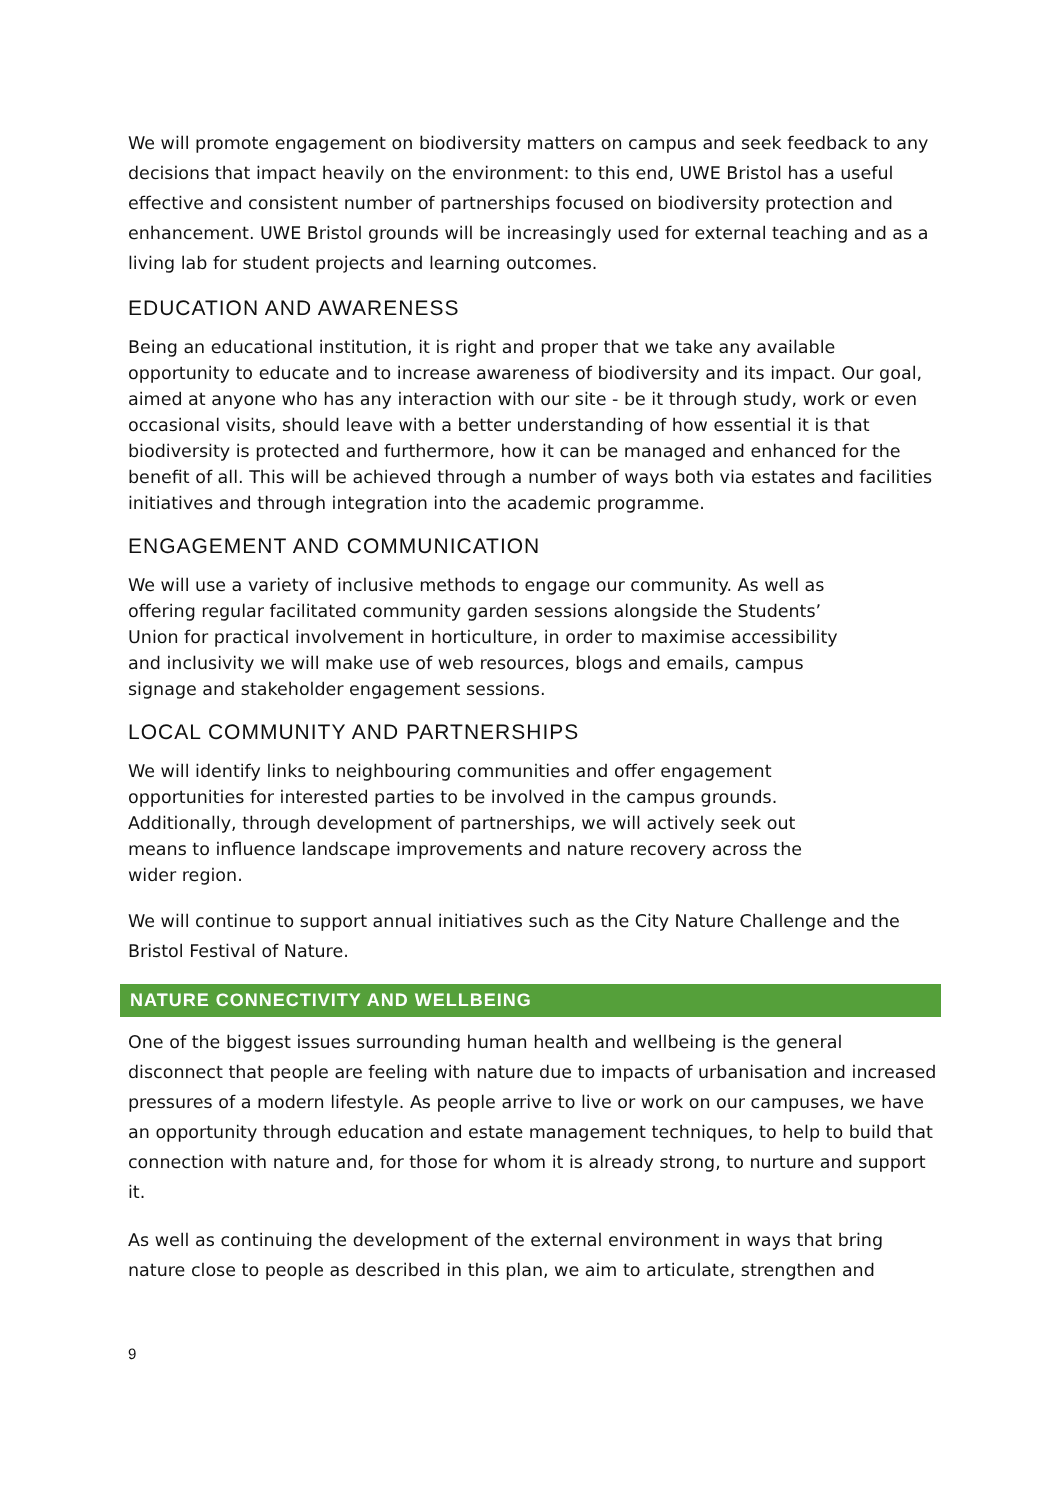We will promote engagement on biodiversity matters on campus and seek feedback to any decisions that impact heavily on the environment: to this end, UWE Bristol has a useful effective and consistent number of partnerships focused on biodiversity protection and enhancement. UWE Bristol grounds will be increasingly used for external teaching and as a living lab for student projects and learning outcomes.
EDUCATION AND AWARENESS
Being an educational institution, it is right and proper that we take any available opportunity to educate and to increase awareness of biodiversity and its impact. Our goal, aimed at anyone who has any interaction with our site - be it through study, work or even occasional visits, should leave with a better understanding of how essential it is that biodiversity is protected and furthermore, how it can be managed and enhanced for the benefit of all. This will be achieved through a number of ways both via estates and facilities initiatives and through integration into the academic programme.
ENGAGEMENT AND COMMUNICATION
We will use a variety of inclusive methods to engage our community. As well as offering regular facilitated community garden sessions alongside the Students’ Union for practical involvement in horticulture, in order to maximise accessibility and inclusivity we will make use of web resources, blogs and emails, campus signage and stakeholder engagement sessions.
LOCAL COMMUNITY AND PARTNERSHIPS
We will identify links to neighbouring communities and offer engagement opportunities for interested parties to be involved in the campus grounds. Additionally, through development of partnerships, we will actively seek out means to influence landscape improvements and nature recovery across the wider region.
We will continue to support annual initiatives such as the City Nature Challenge and the Bristol Festival of Nature.
NATURE CONNECTIVITY AND WELLBEING
One of the biggest issues surrounding human health and wellbeing is the general disconnect that people are feeling with nature due to impacts of urbanisation and increased pressures of a modern lifestyle. As people arrive to live or work on our campuses, we have an opportunity through education and estate management techniques, to help to build that connection with nature and, for those for whom it is already strong, to nurture and support it.
As well as continuing the development of the external environment in ways that bring nature close to people as described in this plan, we aim to articulate, strengthen and
9